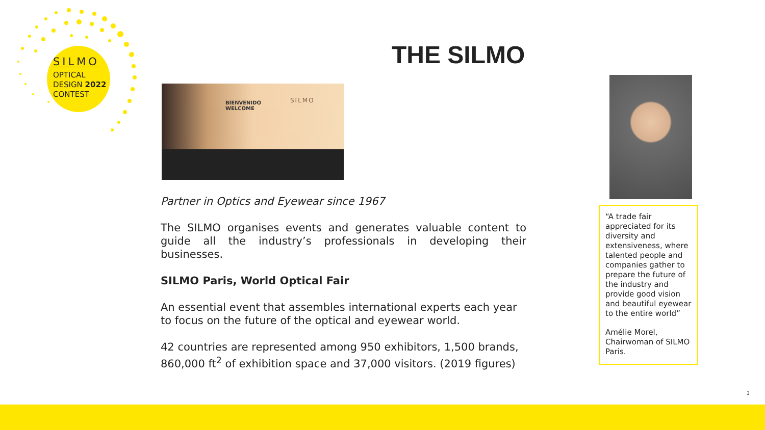SILMO
OPTICAL
DESIGN 2022
CONTEST
THE SILMO
BIENVENIDO
WELCOME
SILMO
Partner in Optics and Eyewear since 1967
The SILMO organises events and generates valuable content to guide all the industry’s professionals in developing their businesses.
SILMO Paris, World Optical Fair
An essential event that assembles international experts each year to focus on the future of the optical and eyewear world.
42 countries are represented among 950 exhibitors, 1,500 brands, 860,000 ft<sup>2</sup> of exhibition space and 37,000 visitors. (2019 figures)
“A trade fair appreciated for its diversity and extensiveness, where talented people and companies gather to prepare the future of the industry and provide good vision and beautiful eyewear to the entire world”
Amélie Morel, Chairwoman of SILMO Paris.
3